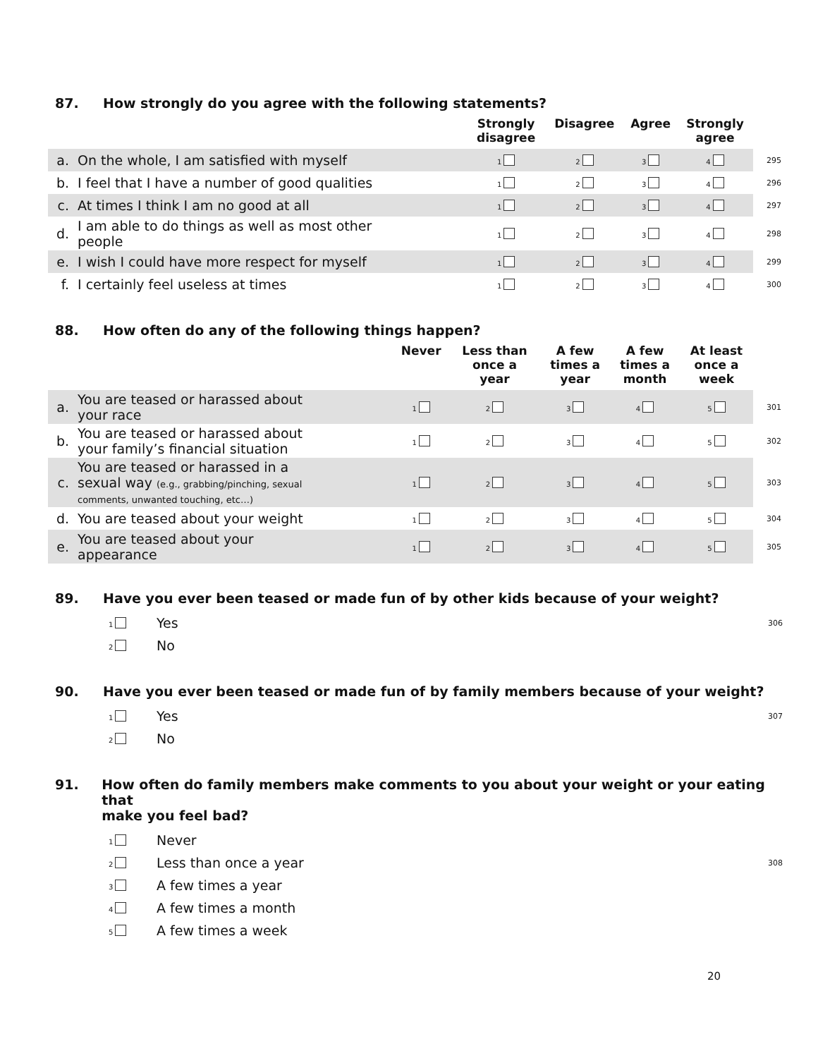87. How strongly do you agree with the following statements?
| | | Strongly disagree | Disagree | Agree | Strongly agree | |
| --- | --- | --- | --- | --- | --- | --- |
| a. | On the whole, I am satisfied with myself | 1 | 2 | 3 | 4 | 295 |
| b. | I feel that I have a number of good qualities | 1 | 2 | 3 | 4 | 296 |
| c. | At times I think I am no good at all | 1 | 2 | 3 | 4 | 297 |
| d. | I am able to do things as well as most other people | 1 | 2 | 3 | 4 | 298 |
| e. | I wish I could have more respect for myself | 1 | 2 | 3 | 4 | 299 |
| f. | I certainly feel useless at times | 1 | 2 | 3 | 4 | 300 |
88. How often do any of the following things happen?
| | | Never | Less than once a year | A few times a year | A few times a month | At least once a week | |
| --- | --- | --- | --- | --- | --- | --- | --- |
| a. | You are teased or harassed about your race | 1 | 2 | 3 | 4 | 5 | 301 |
| b. | You are teased or harassed about your family’s financial situation | 1 | 2 | 3 | 4 | 5 | 302 |
| c. | You are teased or harassed in a sexual way (e.g., grabbing/pinching, sexual comments, unwanted touching, etc…) | 1 | 2 | 3 | 4 | 5 | 303 |
| d. | You are teased about your weight | 1 | 2 | 3 | 4 | 5 | 304 |
| e. | You are teased about your appearance | 1 | 2 | 3 | 4 | 5 | 305 |
89. Have you ever been teased or made fun of by other kids because of your weight?
1 Yes 306
2 No
90. Have you ever been teased or made fun of by family members because of your weight?
1 Yes 307
2 No
91. How often do family members make comments to you about your weight or your eating that
make you feel bad?
1 Never
2 Less than once a year 308
3 A few times a year
4 A few times a month
5 A few times a week
20